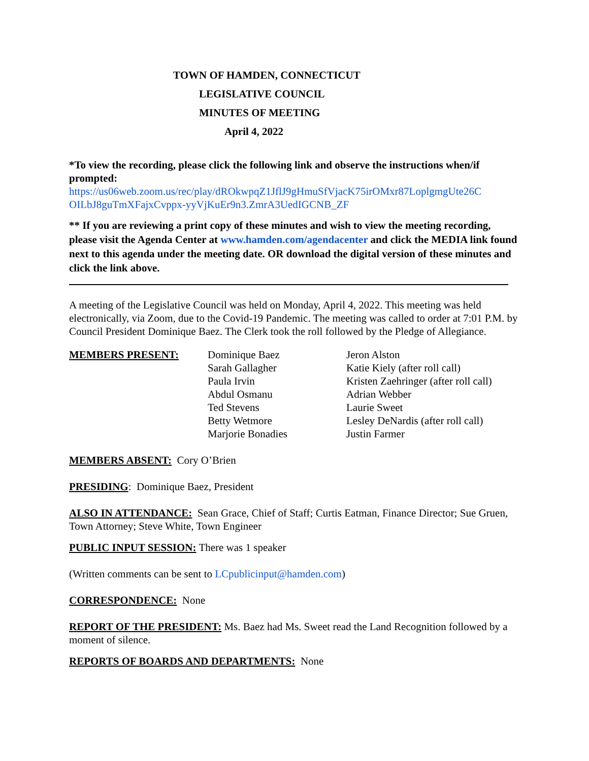TOWN OF HAMDEN, CONNECTICUT
LEGISLATIVE COUNCIL
MINUTES OF MEETING
April 4, 2022
*To view the recording, please click the following link and observe the instructions when/if prompted:
https://us06web.zoom.us/rec/play/dROkwpqZ1JflJ9gHmuSfVjacK75irOMxr87LoplgmgUte26C OILbJ8guTmXFajxCvppx-yyVjKuEr9n3.ZmrA3UedIGCNB_ZF
** If you are reviewing a print copy of these minutes and wish to view the meeting recording, please visit the Agenda Center at www.hamden.com/agendacenter and click the MEDIA link found next to this agenda under the meeting date. OR download the digital version of these minutes and click the link above.
A meeting of the Legislative Council was held on Monday, April 4, 2022. This meeting was held electronically, via Zoom, due to the Covid-19 Pandemic. The meeting was called to order at 7:01 P.M. by Council President Dominique Baez. The Clerk took the roll followed by the Pledge of Allegiance.
MEMBERS PRESENT: Dominique Baez
Sarah Gallagher
Paula Irvin
Abdul Osmanu
Ted Stevens
Betty Wetmore
Marjorie Bonadies
Jeron Alston
Katie Kiely (after roll call)
Kristen Zaehringer (after roll call)
Adrian Webber
Laurie Sweet
Lesley DeNardis (after roll call)
Justin Farmer
MEMBERS ABSENT: Cory O’Brien
PRESIDING: Dominique Baez, President
ALSO IN ATTENDANCE: Sean Grace, Chief of Staff; Curtis Eatman, Finance Director; Sue Gruen, Town Attorney; Steve White, Town Engineer
PUBLIC INPUT SESSION: There was 1 speaker
(Written comments can be sent to LCpublicinput@hamden.com)
CORRESPONDENCE: None
REPORT OF THE PRESIDENT: Ms. Baez had Ms. Sweet read the Land Recognition followed by a moment of silence.
REPORTS OF BOARDS AND DEPARTMENTS: None